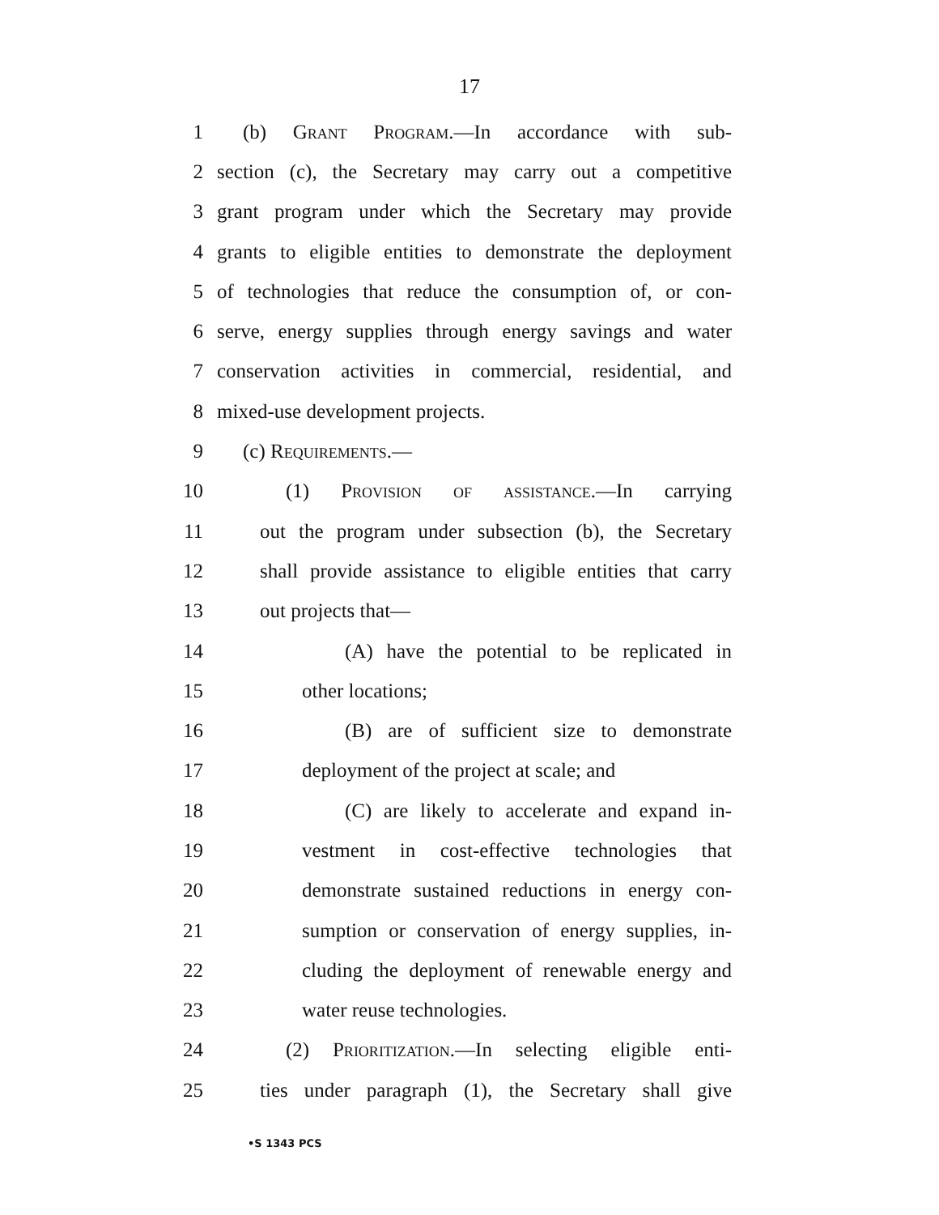17
1 (b) Grant Program.—In accordance with sub-
2 section (c), the Secretary may carry out a competitive
3 grant program under which the Secretary may provide
4 grants to eligible entities to demonstrate the deployment
5 of technologies that reduce the consumption of, or con-
6 serve, energy supplies through energy savings and water
7 conservation activities in commercial, residential, and
8 mixed-use development projects.
9 (c) Requirements.—
10 (1) Provision of assistance.—In carrying
11 out the program under subsection (b), the Secretary
12 shall provide assistance to eligible entities that carry
13 out projects that—
14 (A) have the potential to be replicated in
15 other locations;
16 (B) are of sufficient size to demonstrate
17 deployment of the project at scale; and
18 (C) are likely to accelerate and expand in-
19 vestment in cost-effective technologies that
20 demonstrate sustained reductions in energy con-
21 sumption or conservation of energy supplies, in-
22 cluding the deployment of renewable energy and
23 water reuse technologies.
24 (2) Prioritization.—In selecting eligible enti-
25 ties under paragraph (1), the Secretary shall give
•S 1343 PCS